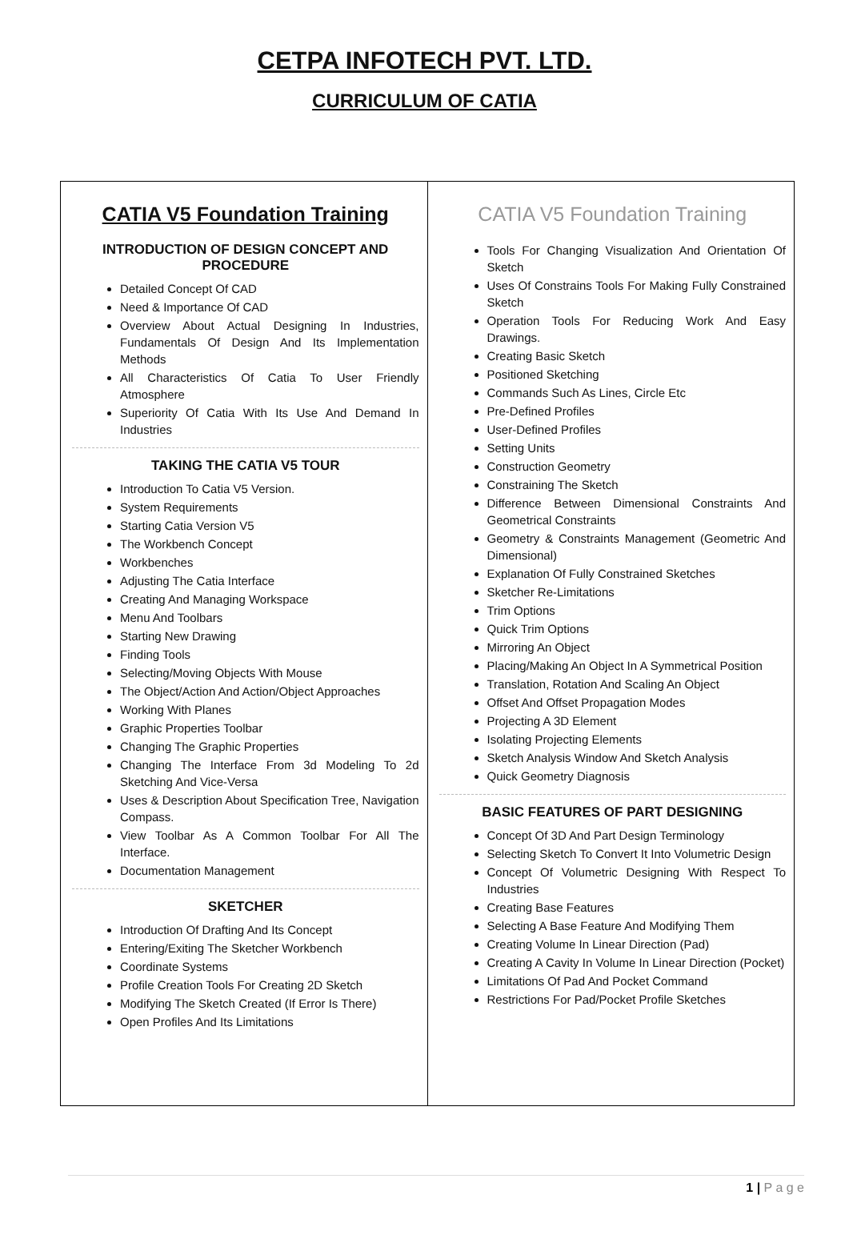CETPA INFOTECH PVT. LTD.
CURRICULUM OF CATIA
| CATIA V5 Foundation Training INTRODUCTION OF DESIGN CONCEPT AND PROCEDURE Detailed Concept Of CAD Need & Importance Of CAD Overview About Actual Designing In Industries, Fundamentals Of Design And Its Implementation Methods All Characteristics Of Catia To User Friendly Atmosphere Superiority Of Catia With Its Use And Demand In Industries TAKING THE CATIA V5 TOUR Introduction To Catia V5 Version. System Requirements Starting Catia Version V5 The Workbench Concept Workbenches Adjusting The Catia Interface Creating And Managing Workspace Menu And Toolbars Starting New Drawing Finding Tools Selecting/Moving Objects With Mouse The Object/Action And Action/Object Approaches Working With Planes Graphic Properties Toolbar Changing The Graphic Properties Changing The Interface From 3d Modeling To 2d Sketching And Vice-Versa Uses & Description About Specification Tree, Navigation Compass. View Toolbar As A Common Toolbar For All The Interface. Documentation Management SKETCHER Introduction Of Drafting And Its Concept Entering/Exiting The Sketcher Workbench Coordinate Systems Profile Creation Tools For Creating 2D Sketch Modifying The Sketch Created (If Error Is There) Open Profiles And Its Limitations | CATIA V5 Foundation Training Tools For Changing Visualization And Orientation Of Sketch Uses Of Constrains Tools For Making Fully Constrained Sketch Operation Tools For Reducing Work And Easy Drawings. Creating Basic Sketch Positioned Sketching Commands Such As Lines, Circle Etc Pre-Defined Profiles User-Defined Profiles Setting Units Construction Geometry Constraining The Sketch Difference Between Dimensional Constraints And Geometrical Constraints Geometry & Constraints Management (Geometric And Dimensional) Explanation Of Fully Constrained Sketches Sketcher Re-Limitations Trim Options Quick Trim Options Mirroring An Object Placing/Making An Object In A Symmetrical Position Translation, Rotation And Scaling An Object Offset And Offset Propagation Modes Projecting A 3D Element Isolating Projecting Elements Sketch Analysis Window And Sketch Analysis Quick Geometry Diagnosis BASIC FEATURES OF PART DESIGNING Concept Of 3D And Part Design Terminology Selecting Sketch To Convert It Into Volumetric Design Concept Of Volumetric Designing With Respect To Industries Creating Base Features Selecting A Base Feature And Modifying Them Creating Volume In Linear Direction (Pad) Creating A Cavity In Volume In Linear Direction (Pocket) Limitations Of Pad And Pocket Command Restrictions For Pad/Pocket Profile Sketches |
1 | P a g e